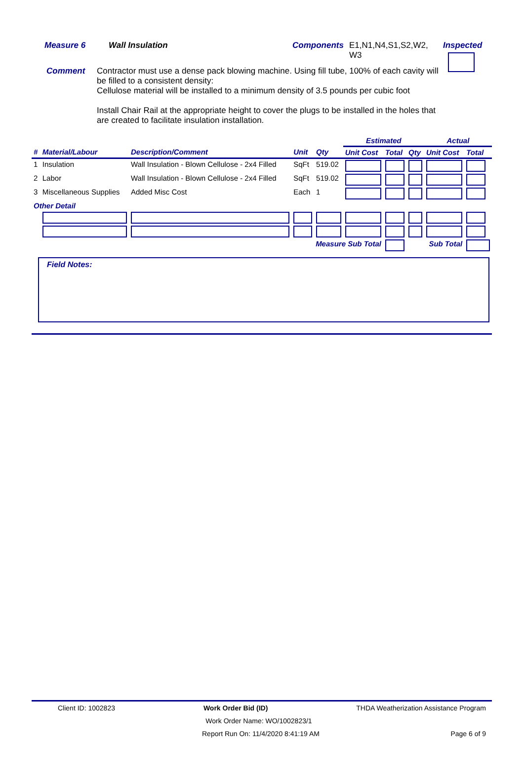Measure 6 Wall Insulation Components E1,N1,N4,S1,S2,W2,
W3
Inspected
Comment Contractor must use a dense pack blowing machine. Using fill tube, 100% of each cavity will be filled to a consistent density:
Cellulose material will be installed to a minimum density of 3.5 pounds per cubic foot
Install Chair Rail at the appropriate height to cover the plugs to be installed in the holes that are created to facilitate insulation installation.
| | | | | | Estimated | | | Actual | | |
| --- | --- | --- | --- | --- | --- | --- | --- | --- | --- | --- |
| # | Material/Labour | Description/Comment | Unit | Qty | Unit Cost | Total | Qty | Unit Cost | Total | |
| 1 | Insulation | Wall Insulation - Blown Cellulose - 2x4 Filled | SqFt | 519.02 | | | | | | |
| 2 | Labor | Wall Insulation - Blown Cellulose - 2x4 Filled | SqFt | 519.02 | | | | | | |
| 3 | Miscellaneous Supplies | Added Misc Cost | Each | 1 | | | | | | |
| Other Detail | | | | | | | | | | |
| Measure Sub Total | | | | | | | Sub Total | | | |
Field Notes:
Client ID: 1002823 Work Order Bid (ID) THDA Weatherization Assistance Program
Work Order Name: WO/1002823/1
Report Run On: 11/4/2020 8:41:19 AM Page 6 of 9